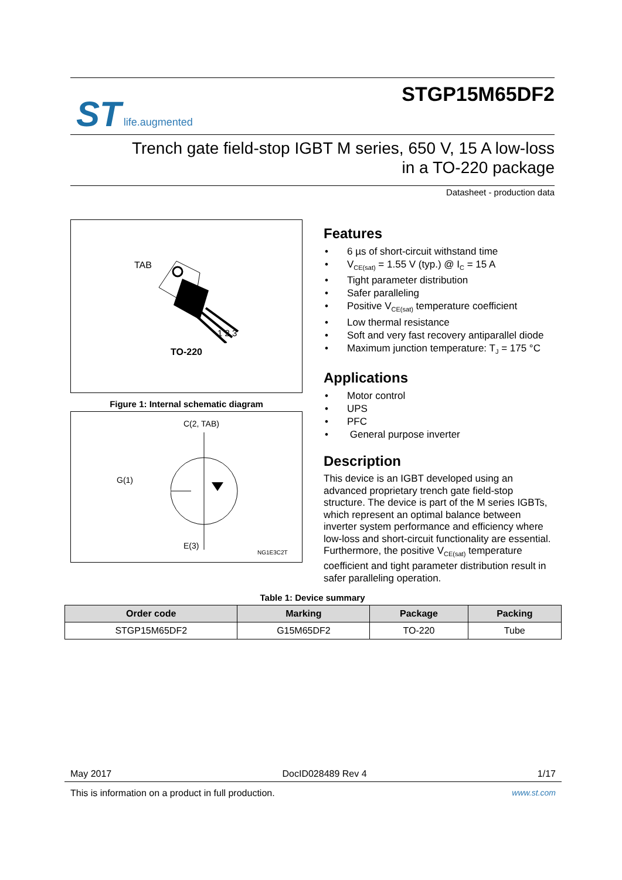ST life.augmented
STGP15M65DF2
Trench gate field-stop IGBT M series, 650 V, 15 A low-loss
in a TO-220 package
Datasheet - production data
TAB
1 2 3
TO-220
Figure 1: Internal schematic diagram
C(2, TAB)
G(1)
E(3)
NG1E3C2T
Features
• 6 µs of short-circuit withstand time
• V<sub>CE(sat)</sub> = 1.55 V (typ.) @ I<sub>C</sub> = 15 A
• Tight parameter distribution
• Safer paralleling
• Positive V<sub>CE(sat)</sub> temperature coefficient
• Low thermal resistance
• Soft and very fast recovery antiparallel diode
• Maximum junction temperature: T<sub>J</sub> = 175 °C
Applications
• Motor control
• UPS
• PFC
• General purpose inverter
Description
This device is an IGBT developed using an advanced proprietary trench gate field-stop structure. The device is part of the M series IGBTs, which represent an optimal balance between inverter system performance and efficiency where low-loss and short-circuit functionality are essential. Furthermore, the positive V<sub>CE(sat)</sub> temperature coefficient and tight parameter distribution result in safer paralleling operation.
Table 1: Device summary
| Order code | Marking | Package | Packing |
| --- | --- | --- | --- |
| STGP15M65DF2 | G15M65DF2 | TO-220 | Tube |
May 2017 DocID028489 Rev 4 1/17
This is information on a product in full production. www.st.com